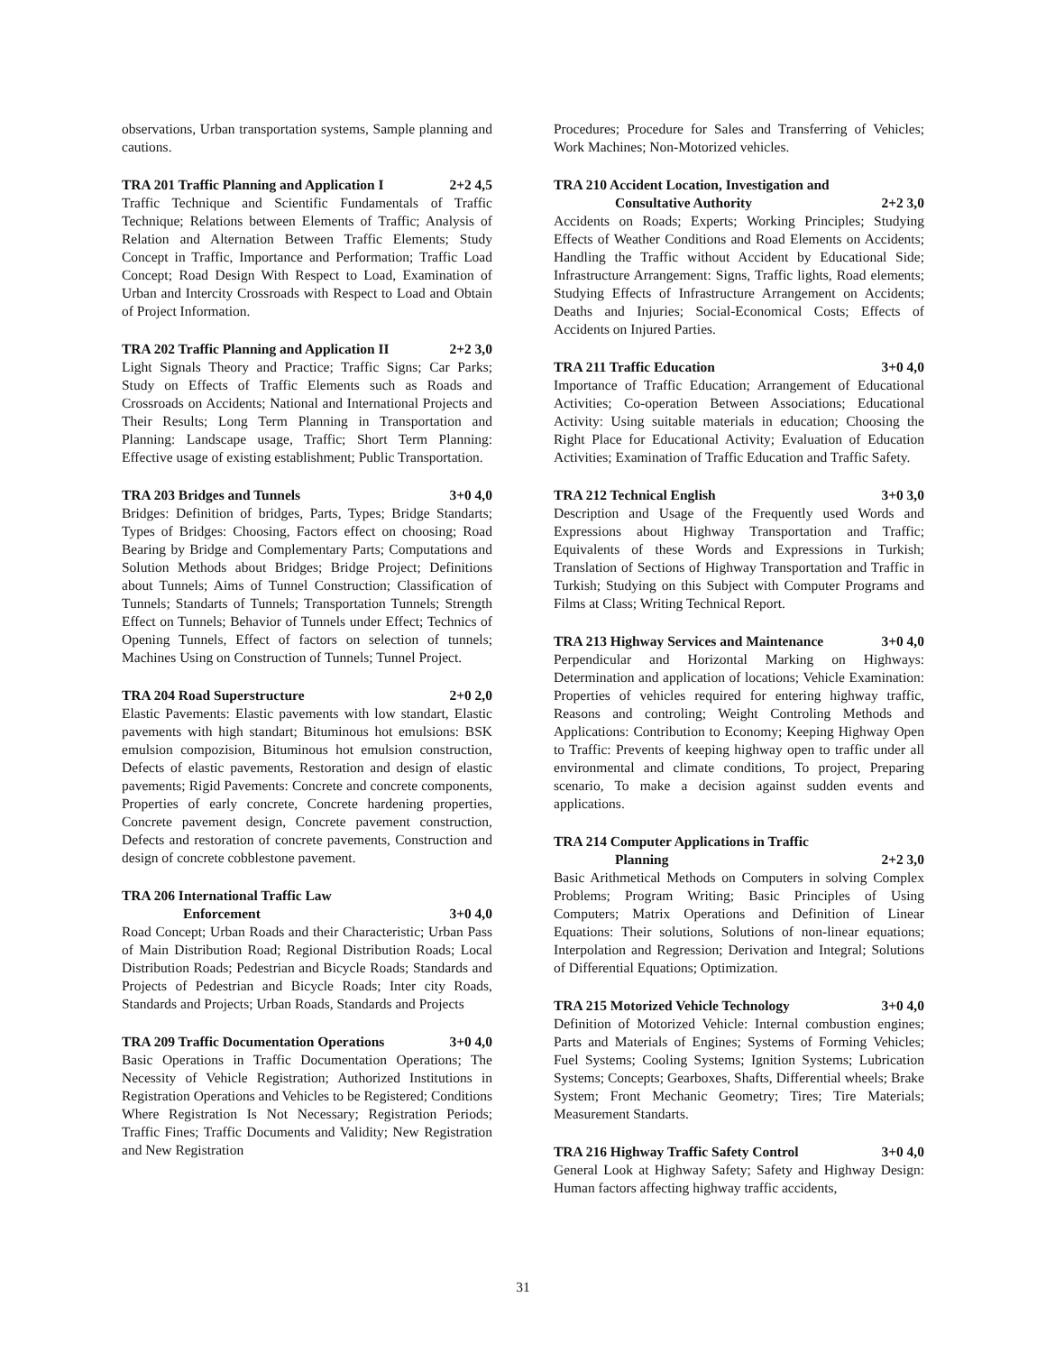observations, Urban transportation systems, Sample planning and cautions.
TRA 201 Traffic Planning and Application I 2+2 4,5
Traffic Technique and Scientific Fundamentals of Traffic Technique; Relations between Elements of Traffic; Analysis of Relation and Alternation Between Traffic Elements; Study Concept in Traffic, Importance and Performation; Traffic Load Concept; Road Design With Respect to Load, Examination of Urban and Intercity Crossroads with Respect to Load and Obtain of Project Information.
TRA 202 Traffic Planning and Application II 2+2 3,0
Light Signals Theory and Practice; Traffic Signs; Car Parks; Study on Effects of Traffic Elements such as Roads and Crossroads on Accidents; National and International Projects and Their Results; Long Term Planning in Transportation and Planning: Landscape usage, Traffic; Short Term Planning: Effective usage of existing establishment; Public Transportation.
TRA 203 Bridges and Tunnels 3+0 4,0
Bridges: Definition of bridges, Parts, Types; Bridge Standarts; Types of Bridges: Choosing, Factors effect on choosing; Road Bearing by Bridge and Complementary Parts; Computations and Solution Methods about Bridges; Bridge Project; Definitions about Tunnels; Aims of Tunnel Construction; Classification of Tunnels; Standarts of Tunnels; Transportation Tunnels; Strength Effect on Tunnels; Behavior of Tunnels under Effect; Technics of Opening Tunnels, Effect of factors on selection of tunnels; Machines Using on Construction of Tunnels; Tunnel Project.
TRA 204 Road Superstructure 2+0 2,0
Elastic Pavements: Elastic pavements with low standart, Elastic pavements with high standart; Bituminous hot emulsions: BSK emulsion compozision, Bituminous hot emulsion construction, Defects of elastic pavements, Restoration and design of elastic pavements; Rigid Pavements: Concrete and concrete components, Properties of early concrete, Concrete hardening properties, Concrete pavement design, Concrete pavement construction, Defects and restoration of concrete pavements, Construction and design of concrete cobblestone pavement.
TRA 206 International Traffic Law
Enforcement 3+0 4,0
Road Concept; Urban Roads and their Characteristic; Urban Pass of Main Distribution Road; Regional Distribution Roads; Local Distribution Roads; Pedestrian and Bicycle Roads; Standards and Projects of Pedestrian and Bicycle Roads; Inter city Roads, Standards and Projects; Urban Roads, Standards and Projects
TRA 209 Traffic Documentation Operations 3+0 4,0
Basic Operations in Traffic Documentation Operations; The Necessity of Vehicle Registration; Authorized Institutions in Registration Operations and Vehicles to be Registered; Conditions Where Registration Is Not Necessary; Registration Periods; Traffic Fines; Traffic Documents and Validity; New Registration and New Registration
Procedures; Procedure for Sales and Transferring of Vehicles; Work Machines; Non-Motorized vehicles.
TRA 210 Accident Location, Investigation and
Consultative Authority 2+2 3,0
Accidents on Roads; Experts; Working Principles; Studying Effects of Weather Conditions and Road Elements on Accidents; Handling the Traffic without Accident by Educational Side; Infrastructure Arrangement: Signs, Traffic lights, Road elements; Studying Effects of Infrastructure Arrangement on Accidents; Deaths and Injuries; Social-Economical Costs; Effects of Accidents on Injured Parties.
TRA 211 Traffic Education 3+0 4,0
Importance of Traffic Education; Arrangement of Educational Activities; Co-operation Between Associations; Educational Activity: Using suitable materials in education; Choosing the Right Place for Educational Activity; Evaluation of Education Activities; Examination of Traffic Education and Traffic Safety.
TRA 212 Technical English 3+0 3,0
Description and Usage of the Frequently used Words and Expressions about Highway Transportation and Traffic; Equivalents of these Words and Expressions in Turkish; Translation of Sections of Highway Transportation and Traffic in Turkish; Studying on this Subject with Computer Programs and Films at Class; Writing Technical Report.
TRA 213 Highway Services and Maintenance 3+0 4,0
Perpendicular and Horizontal Marking on Highways: Determination and application of locations; Vehicle Examination: Properties of vehicles required for entering highway traffic, Reasons and controling; Weight Controling Methods and Applications: Contribution to Economy; Keeping Highway Open to Traffic: Prevents of keeping highway open to traffic under all environmental and climate conditions, To project, Preparing scenario, To make a decision against sudden events and applications.
TRA 214 Computer Applications in Traffic
Planning 2+2 3,0
Basic Arithmetical Methods on Computers in solving Complex Problems; Program Writing; Basic Principles of Using Computers; Matrix Operations and Definition of Linear Equations: Their solutions, Solutions of non-linear equations; Interpolation and Regression; Derivation and Integral; Solutions of Differential Equations; Optimization.
TRA 215 Motorized Vehicle Technology 3+0 4,0
Definition of Motorized Vehicle: Internal combustion engines; Parts and Materials of Engines; Systems of Forming Vehicles; Fuel Systems; Cooling Systems; Ignition Systems; Lubrication Systems; Concepts; Gearboxes, Shafts, Differential wheels; Brake System; Front Mechanic Geometry; Tires; Tire Materials; Measurement Standarts.
TRA 216 Highway Traffic Safety Control 3+0 4,0
General Look at Highway Safety; Safety and Highway Design: Human factors affecting highway traffic accidents,
31